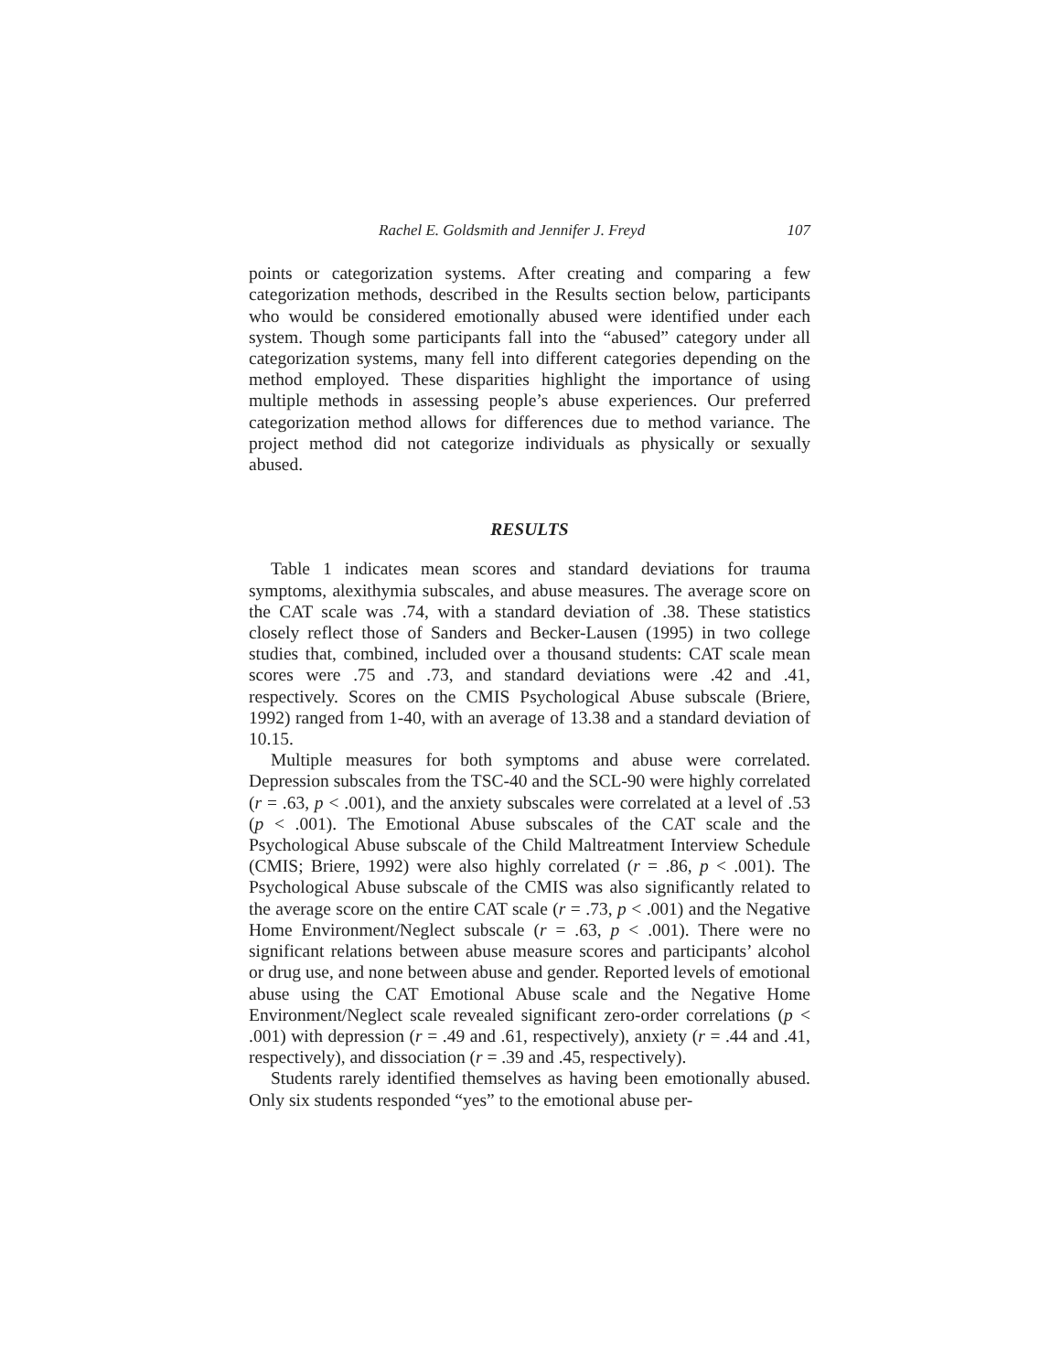Rachel E. Goldsmith and Jennifer J. Freyd 107
points or categorization systems. After creating and comparing a few categorization methods, described in the Results section below, participants who would be considered emotionally abused were identified under each system. Though some participants fall into the “abused” category under all categorization systems, many fell into different categories depending on the method employed. These disparities highlight the importance of using multiple methods in assessing people’s abuse experiences. Our preferred categorization method allows for differences due to method variance. The project method did not categorize individuals as physically or sexually abused.
RESULTS
Table 1 indicates mean scores and standard deviations for trauma symptoms, alexithymia subscales, and abuse measures. The average score on the CAT scale was .74, with a standard deviation of .38. These statistics closely reflect those of Sanders and Becker-Lausen (1995) in two college studies that, combined, included over a thousand students: CAT scale mean scores were .75 and .73, and standard deviations were .42 and .41, respectively. Scores on the CMIS Psychological Abuse subscale (Briere, 1992) ranged from 1-40, with an average of 13.38 and a standard deviation of 10.15.
Multiple measures for both symptoms and abuse were correlated. Depression subscales from the TSC-40 and the SCL-90 were highly correlated (r = .63, p < .001), and the anxiety subscales were correlated at a level of .53 (p < .001). The Emotional Abuse subscales of the CAT scale and the Psychological Abuse subscale of the Child Maltreatment Interview Schedule (CMIS; Briere, 1992) were also highly correlated (r = .86, p < .001). The Psychological Abuse subscale of the CMIS was also significantly related to the average score on the entire CAT scale (r = .73, p < .001) and the Negative Home Environment/Neglect subscale (r = .63, p < .001). There were no significant relations between abuse measure scores and participants’ alcohol or drug use, and none between abuse and gender. Reported levels of emotional abuse using the CAT Emotional Abuse scale and the Negative Home Environment/Neglect scale revealed significant zero-order correlations (p < .001) with depression (r = .49 and .61, respectively), anxiety (r = .44 and .41, respectively), and dissociation (r = .39 and .45, respectively).
Students rarely identified themselves as having been emotionally abused. Only six students responded “yes” to the emotional abuse per-